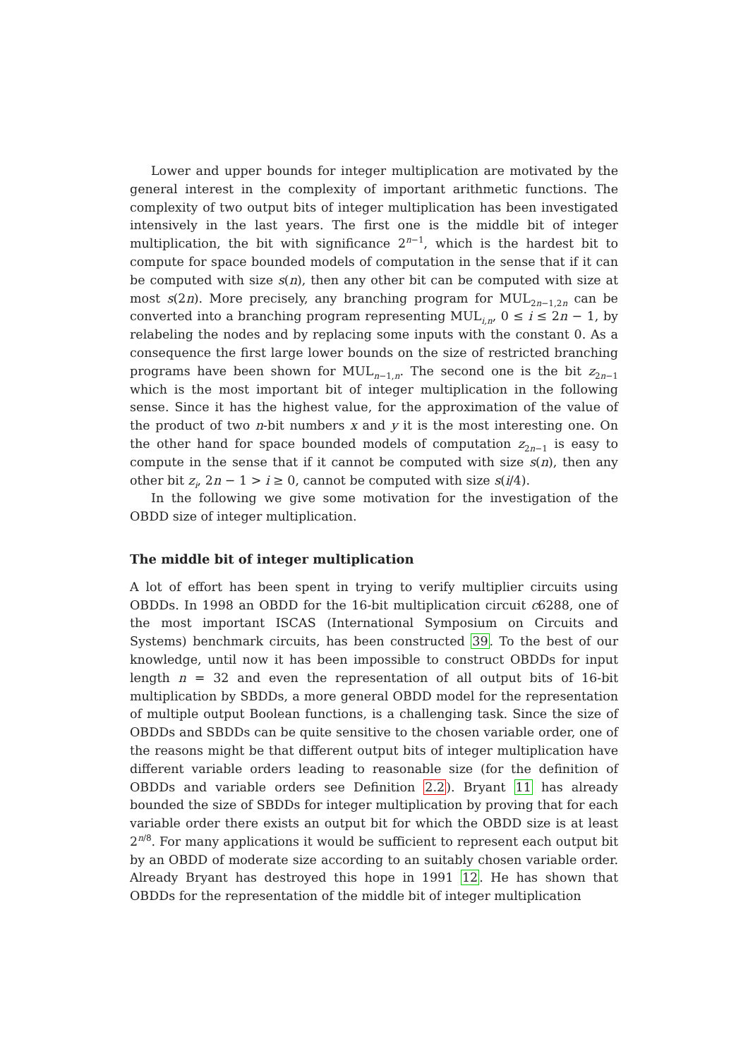Lower and upper bounds for integer multiplication are motivated by the general interest in the complexity of important arithmetic functions. The complexity of two output bits of integer multiplication has been investigated intensively in the last years. The first one is the middle bit of integer multiplication, the bit with significance 2<sup>n−1</sup>, which is the hardest bit to compute for space bounded models of computation in the sense that if it can be computed with size s(n), then any other bit can be computed with size at most s(2n). More precisely, any branching program for MUL<sub>2n−1,2n</sub> can be converted into a branching program representing MUL<sub>i,n</sub>, 0 ≤ i ≤ 2n − 1, by relabeling the nodes and by replacing some inputs with the constant 0. As a consequence the first large lower bounds on the size of restricted branching programs have been shown for MUL<sub>n−1,n</sub>. The second one is the bit z<sub>2n−1</sub> which is the most important bit of integer multiplication in the following sense. Since it has the highest value, for the approximation of the value of the product of two n-bit numbers x and y it is the most interesting one. On the other hand for space bounded models of computation z<sub>2n−1</sub> is easy to compute in the sense that if it cannot be computed with size s(n), then any other bit z<sub>i</sub>, 2n − 1 > i ≥ 0, cannot be computed with size s(i/4).
In the following we give some motivation for the investigation of the OBDD size of integer multiplication.
The middle bit of integer multiplication
A lot of effort has been spent in trying to verify multiplier circuits using OBDDs. In 1998 an OBDD for the 16-bit multiplication circuit c6288, one of the most important ISCAS (International Symposium on Circuits and Systems) benchmark circuits, has been constructed 39. To the best of our knowledge, until now it has been impossible to construct OBDDs for input length n = 32 and even the representation of all output bits of 16-bit multiplication by SBDDs, a more general OBDD model for the representation of multiple output Boolean functions, is a challenging task. Since the size of OBDDs and SBDDs can be quite sensitive to the chosen variable order, one of the reasons might be that different output bits of integer multiplication have different variable orders leading to reasonable size (for the definition of OBDDs and variable orders see Definition 2.2). Bryant 11 has already bounded the size of SBDDs for integer multiplication by proving that for each variable order there exists an output bit for which the OBDD size is at least 2<sup>n/8</sup>. For many applications it would be sufficient to represent each output bit by an OBDD of moderate size according to an suitably chosen variable order. Already Bryant has destroyed this hope in 1991 12. He has shown that OBDDs for the representation of the middle bit of integer multiplication